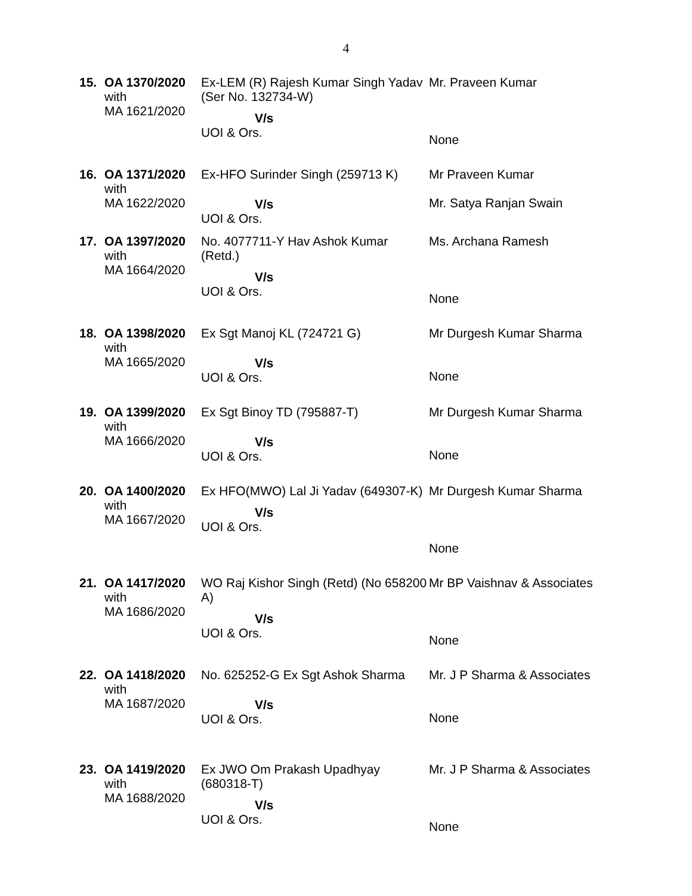4
| 15. | OA 1370/2020 with MA 1621/2020 | Ex-LEM (R) Rajesh Kumar Singh Yadav (Ser No. 132734-W) V/s UOI & Ors. | Mr. Praveen Kumar None |
| 16. | OA 1371/2020 with MA 1622/2020 | Ex-HFO Surinder Singh (259713 K) V/s UOI & Ors. | Mr Praveen Kumar Mr. Satya Ranjan Swain |
| 17. | OA 1397/2020 with MA 1664/2020 | No. 4077711-Y Hav Ashok Kumar (Retd.) V/s UOI & Ors. | Ms. Archana Ramesh None |
| 18. | OA 1398/2020 with MA 1665/2020 | Ex Sgt Manoj KL (724721 G) V/s UOI & Ors. | Mr Durgesh Kumar Sharma None |
| 19. | OA 1399/2020 with MA 1666/2020 | Ex Sgt Binoy TD (795887-T) V/s UOI & Ors. | Mr Durgesh Kumar Sharma None |
| 20. | OA 1400/2020 with MA 1667/2020 | Ex HFO(MWO) Lal Ji Yadav (649307-K) V/s UOI & Ors. | Mr Durgesh Kumar Sharma None |
| 21. | OA 1417/2020 with MA 1686/2020 | WO Raj Kishor Singh (Retd) (No 658200 A) V/s UOI & Ors. | Mr BP Vaishnav & Associates None |
| 22. | OA 1418/2020 with MA 1687/2020 | No. 625252-G Ex Sgt Ashok Sharma V/s UOI & Ors. | Mr. J P Sharma & Associates None |
| 23. | OA 1419/2020 with MA 1688/2020 | Ex JWO Om Prakash Upadhyay (680318-T) V/s UOI & Ors. | Mr. J P Sharma & Associates None |